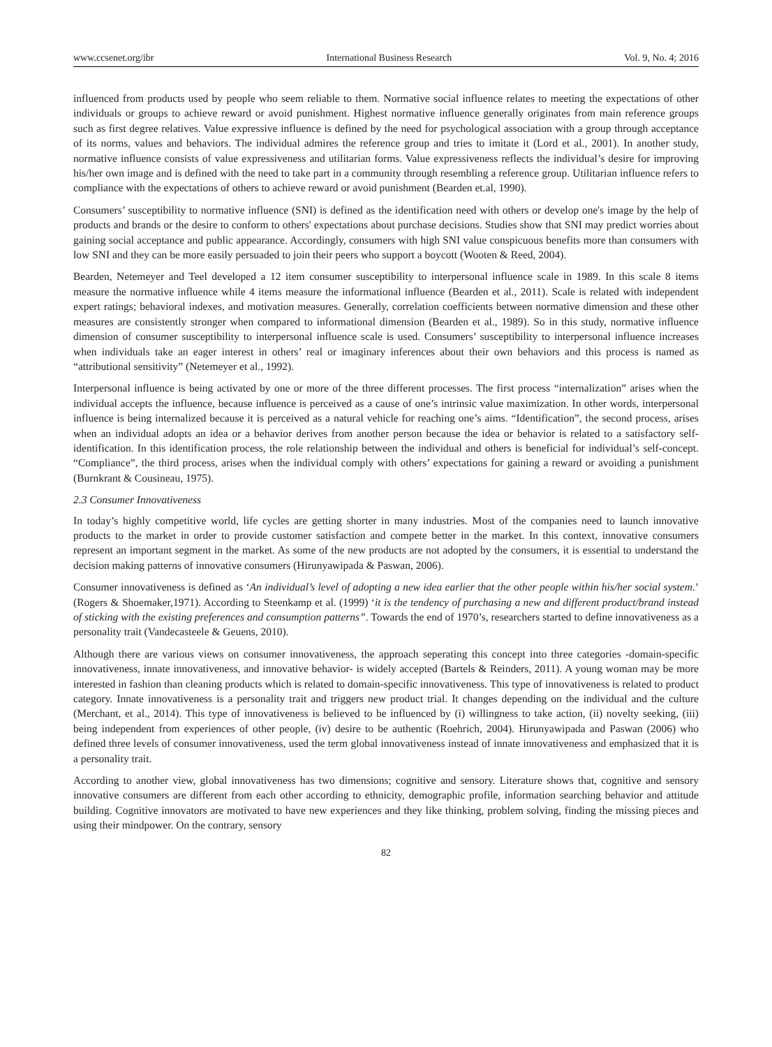www.ccsenet.org/ibr International Business Research Vol. 9, No. 4; 2016
influenced from products used by people who seem reliable to them. Normative social influence relates to meeting the expectations of other individuals or groups to achieve reward or avoid punishment. Highest normative influence generally originates from main reference groups such as first degree relatives. Value expressive influence is defined by the need for psychological association with a group through acceptance of its norms, values and behaviors. The individual admires the reference group and tries to imitate it (Lord et al., 2001). In another study, normative influence consists of value expressiveness and utilitarian forms. Value expressiveness reflects the individual’s desire for improving his/her own image and is defined with the need to take part in a community through resembling a reference group. Utilitarian influence refers to compliance with the expectations of others to achieve reward or avoid punishment (Bearden et.al, 1990).
Consumers’ susceptibility to normative influence (SNI) is defined as the identification need with others or develop one's image by the help of products and brands or the desire to conform to others' expectations about purchase decisions. Studies show that SNI may predict worries about gaining social acceptance and public appearance. Accordingly, consumers with high SNI value conspicuous benefits more than consumers with low SNI and they can be more easily persuaded to join their peers who support a boycott (Wooten & Reed, 2004).
Bearden, Netemeyer and Teel developed a 12 item consumer susceptibility to interpersonal influence scale in 1989. In this scale 8 items measure the normative influence while 4 items measure the informational influence (Bearden et al., 2011). Scale is related with independent expert ratings; behavioral indexes, and motivation measures. Generally, correlation coefficients between normative dimension and these other measures are consistently stronger when compared to informational dimension (Bearden et al., 1989). So in this study, normative influence dimension of consumer susceptibility to interpersonal influence scale is used. Consumers’ susceptibility to interpersonal influence increases when individuals take an eager interest in others’ real or imaginary inferences about their own behaviors and this process is named as “attributional sensitivity” (Netemeyer et al., 1992).
Interpersonal influence is being activated by one or more of the three different processes. The first process “internalization” arises when the individual accepts the influence, because influence is perceived as a cause of one’s intrinsic value maximization. In other words, interpersonal influence is being internalized because it is perceived as a natural vehicle for reaching one’s aims. “Identification”, the second process, arises when an individual adopts an idea or a behavior derives from another person because the idea or behavior is related to a satisfactory self-identification. In this identification process, the role relationship between the individual and others is beneficial for individual’s self-concept. “Compliance”, the third process, arises when the individual comply with others’ expectations for gaining a reward or avoiding a punishment (Burnkrant & Cousineau, 1975).
2.3 Consumer Innovativeness
In today’s highly competitive world, life cycles are getting shorter in many industries. Most of the companies need to launch innovative products to the market in order to provide customer satisfaction and compete better in the market. In this context, innovative consumers represent an important segment in the market. As some of the new products are not adopted by the consumers, it is essential to understand the decision making patterns of innovative consumers (Hirunyawipada & Paswan, 2006).
Consumer innovativeness is defined as ‘An individual’s level of adopting a new idea earlier that the other people within his/her social system.’ (Rogers & Shoemaker,1971). According to Steenkamp et al. (1999) ‘it is the tendency of purchasing a new and different product/brand instead of sticking with the existing preferences and consumption patterns”. Towards the end of 1970’s, researchers started to define innovativeness as a personality trait (Vandecasteele & Geuens, 2010).
Although there are various views on consumer innovativeness, the approach seperating this concept into three categories -domain-specific innovativeness, innate innovativeness, and innovative behavior- is widely accepted (Bartels & Reinders, 2011). A young woman may be more interested in fashion than cleaning products which is related to domain-specific innovativeness. This type of innovativeness is related to product category. Innate innovativeness is a personality trait and triggers new product trial. It changes depending on the individual and the culture (Merchant, et al., 2014). This type of innovativeness is believed to be influenced by (i) willingness to take action, (ii) novelty seeking, (iii) being independent from experiences of other people, (iv) desire to be authentic (Roehrich, 2004). Hirunyawipada and Paswan (2006) who defined three levels of consumer innovativeness, used the term global innovativeness instead of innate innovativeness and emphasized that it is a personality trait.
According to another view, global innovativeness has two dimensions; cognitive and sensory. Literature shows that, cognitive and sensory innovative consumers are different from each other according to ethnicity, demographic profile, information searching behavior and attitude building. Cognitive innovators are motivated to have new experiences and they like thinking, problem solving, finding the missing pieces and using their mindpower. On the contrary, sensory
82